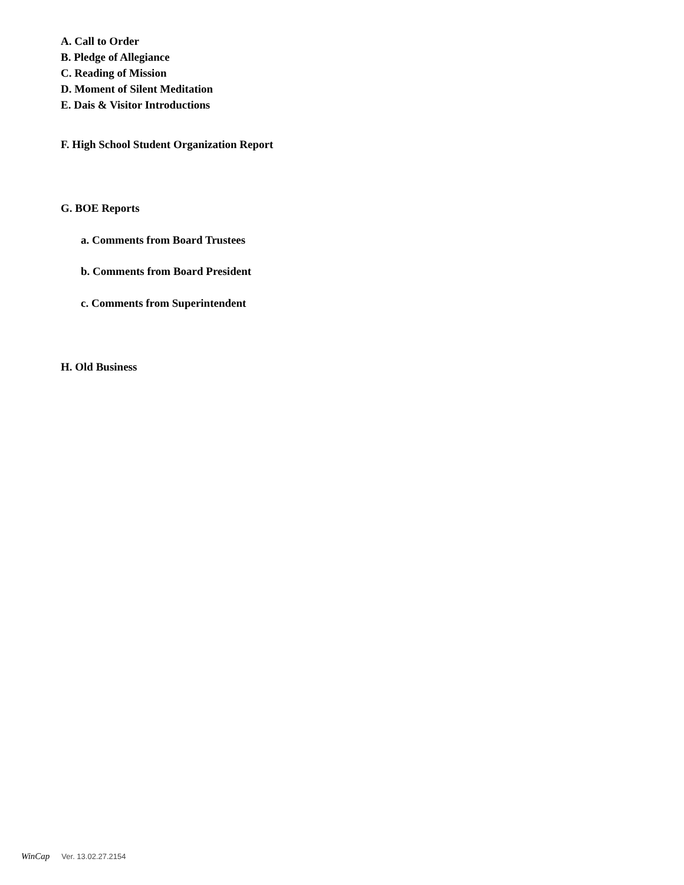A. Call to Order
B. Pledge of Allegiance
C. Reading of Mission
D. Moment of Silent Meditation
E. Dais & Visitor Introductions
F. High School Student Organization Report
G. BOE Reports
a. Comments from Board Trustees
b. Comments from Board President
c. Comments from Superintendent
H. Old Business
WinCap Ver. 13.02.27.2154